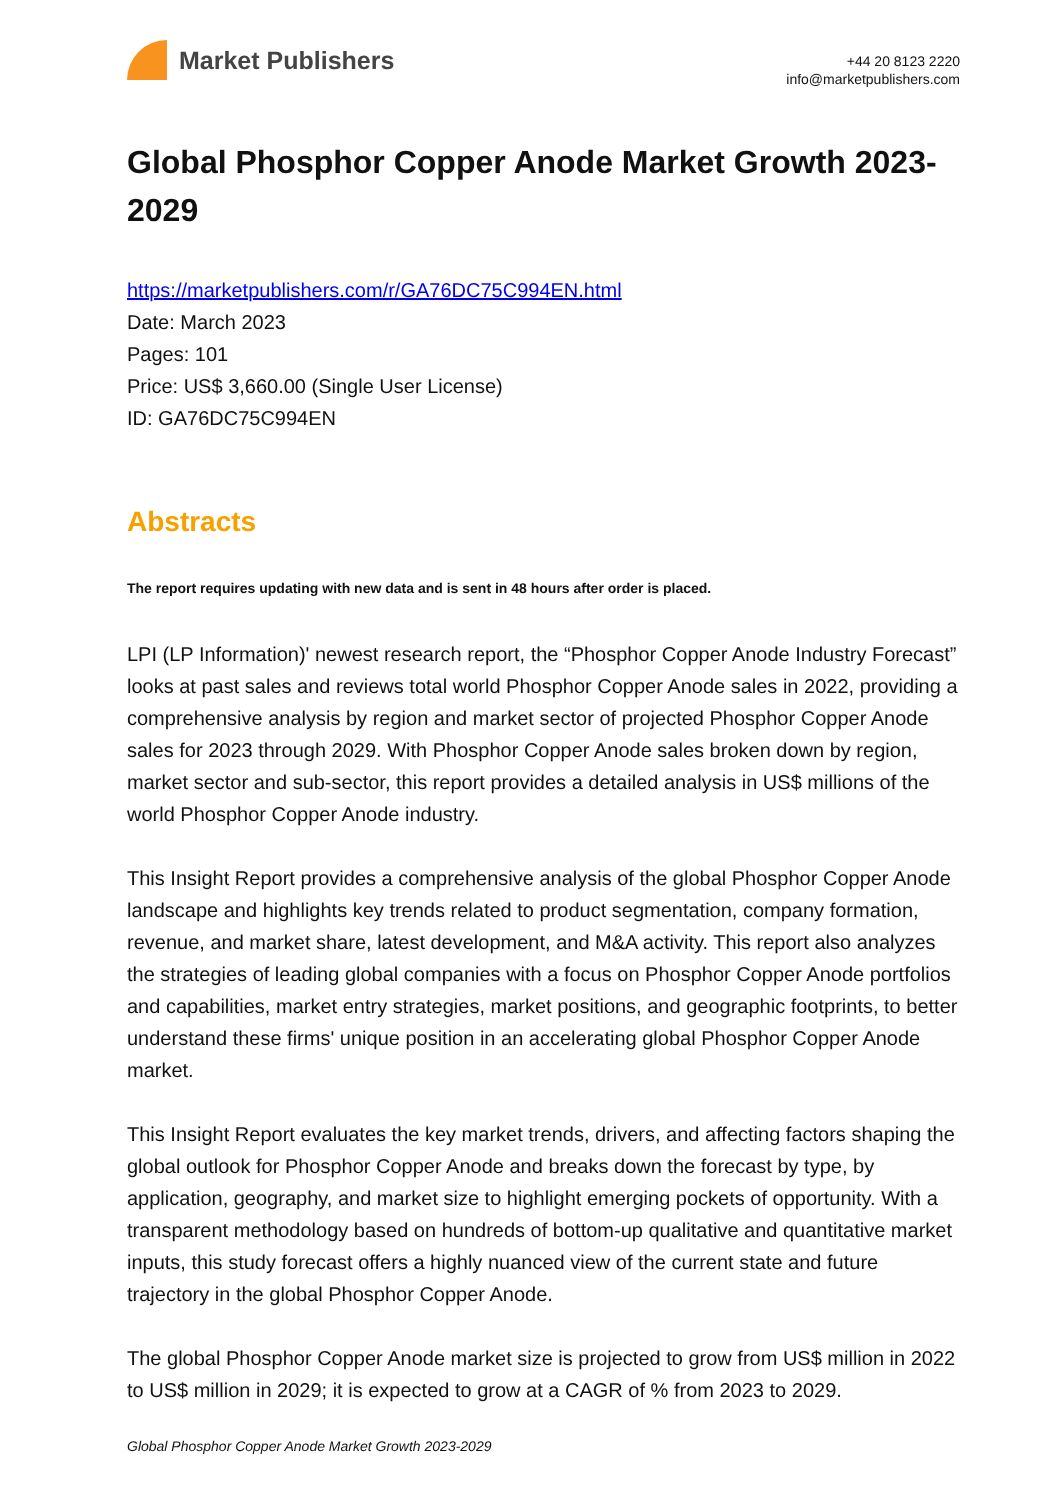Market Publishers
+44 20 8123 2220
info@marketpublishers.com
Global Phosphor Copper Anode Market Growth 2023-2029
https://marketpublishers.com/r/GA76DC75C994EN.html
Date: March 2023
Pages: 101
Price: US$ 3,660.00 (Single User License)
ID: GA76DC75C994EN
Abstracts
The report requires updating with new data and is sent in 48 hours after order is placed.
LPI (LP Information)' newest research report, the “Phosphor Copper Anode Industry Forecast” looks at past sales and reviews total world Phosphor Copper Anode sales in 2022, providing a comprehensive analysis by region and market sector of projected Phosphor Copper Anode sales for 2023 through 2029. With Phosphor Copper Anode sales broken down by region, market sector and sub-sector, this report provides a detailed analysis in US$ millions of the world Phosphor Copper Anode industry.
This Insight Report provides a comprehensive analysis of the global Phosphor Copper Anode landscape and highlights key trends related to product segmentation, company formation, revenue, and market share, latest development, and M&A activity. This report also analyzes the strategies of leading global companies with a focus on Phosphor Copper Anode portfolios and capabilities, market entry strategies, market positions, and geographic footprints, to better understand these firms' unique position in an accelerating global Phosphor Copper Anode market.
This Insight Report evaluates the key market trends, drivers, and affecting factors shaping the global outlook for Phosphor Copper Anode and breaks down the forecast by type, by application, geography, and market size to highlight emerging pockets of opportunity. With a transparent methodology based on hundreds of bottom-up qualitative and quantitative market inputs, this study forecast offers a highly nuanced view of the current state and future trajectory in the global Phosphor Copper Anode.
The global Phosphor Copper Anode market size is projected to grow from US$ million in 2022 to US$ million in 2029; it is expected to grow at a CAGR of % from 2023 to 2029.
Global Phosphor Copper Anode Market Growth 2023-2029